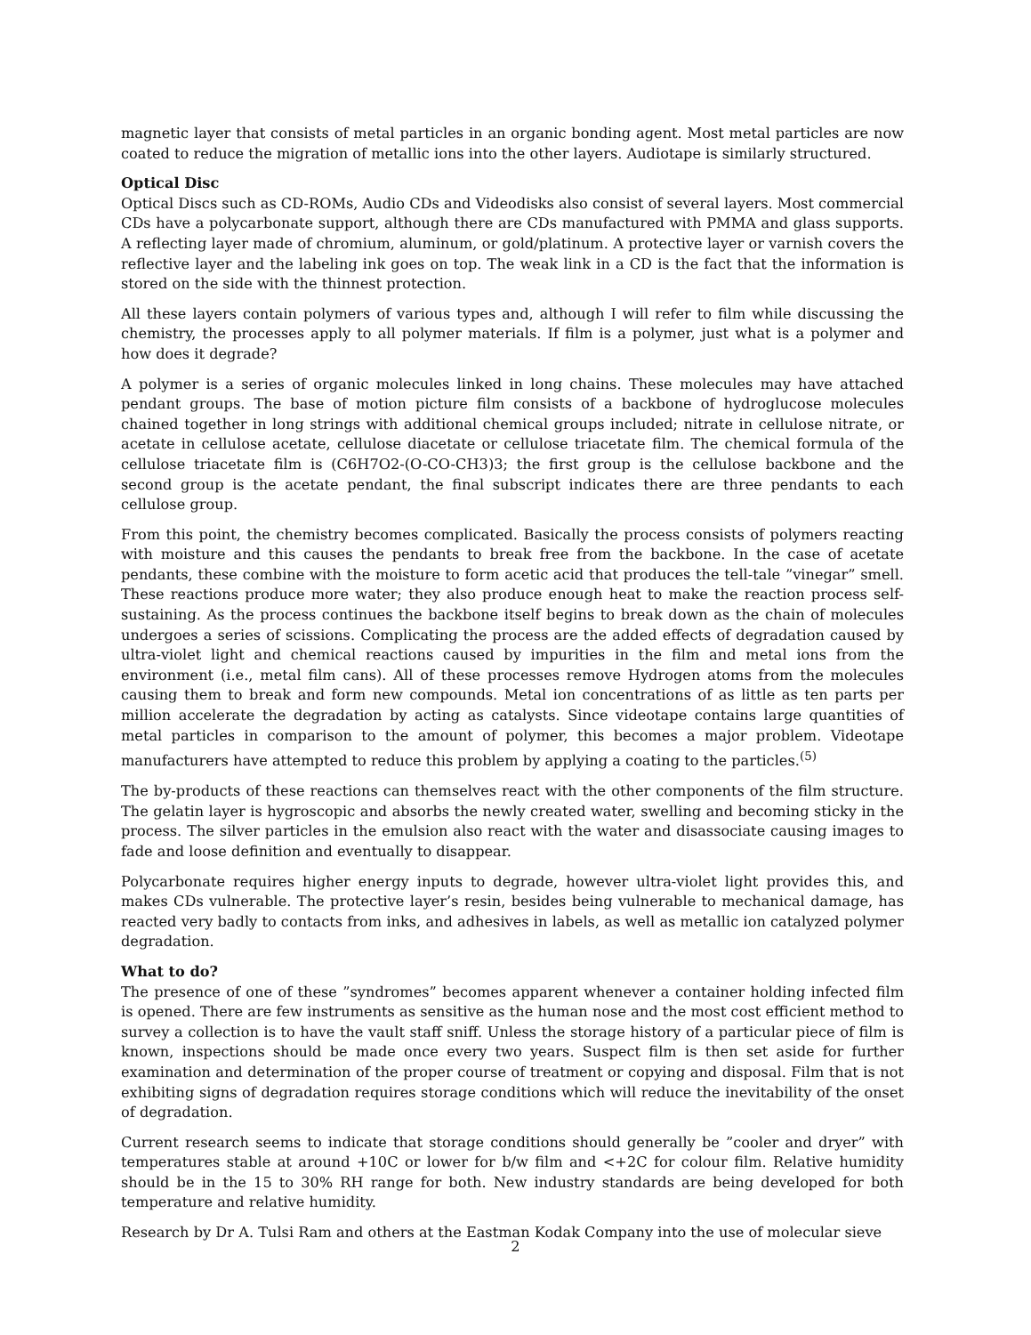magnetic layer that consists of metal particles in an organic bonding agent. Most metal particles are now coated to reduce the migration of metallic ions into the other layers. Audiotape is similarly structured.
Optical Disc
Optical Discs such as CD-ROMs, Audio CDs and Videodisks also consist of several layers. Most commercial CDs have a polycarbonate support, although there are CDs manufactured with PMMA and glass supports. A reflecting layer made of chromium, aluminum, or gold/platinum. A protective layer or varnish covers the reflective layer and the labeling ink goes on top. The weak link in a CD is the fact that the information is stored on the side with the thinnest protection.
All these layers contain polymers of various types and, although I will refer to film while discussing the chemistry, the processes apply to all polymer materials. If film is a polymer, just what is a polymer and how does it degrade?
A polymer is a series of organic molecules linked in long chains. These molecules may have attached pendant groups. The base of motion picture film consists of a backbone of hydroglucose molecules chained together in long strings with additional chemical groups included; nitrate in cellulose nitrate, or acetate in cellulose acetate, cellulose diacetate or cellulose triacetate film. The chemical formula of the cellulose triacetate film is (C6H7O2-(O-CO-CH3)3; the first group is the cellulose backbone and the second group is the acetate pendant, the final subscript indicates there are three pendants to each cellulose group.
From this point, the chemistry becomes complicated. Basically the process consists of polymers reacting with moisture and this causes the pendants to break free from the backbone. In the case of acetate pendants, these combine with the moisture to form acetic acid that produces the tell-tale ”vinegar” smell. These reactions produce more water; they also produce enough heat to make the reaction process self-sustaining. As the process continues the backbone itself begins to break down as the chain of molecules undergoes a series of scissions. Complicating the process are the added effects of degradation caused by ultra-violet light and chemical reactions caused by impurities in the film and metal ions from the environment (i.e., metal film cans). All of these processes remove Hydrogen atoms from the molecules causing them to break and form new compounds. Metal ion concentrations of as little as ten parts per million accelerate the degradation by acting as catalysts. Since videotape contains large quantities of metal particles in comparison to the amount of polymer, this becomes a major problem. Videotape manufacturers have attempted to reduce this problem by applying a coating to the particles.<sup>(5)</sup>
The by-products of these reactions can themselves react with the other components of the film structure. The gelatin layer is hygroscopic and absorbs the newly created water, swelling and becoming sticky in the process. The silver particles in the emulsion also react with the water and disassociate causing images to fade and loose definition and eventually to disappear.
Polycarbonate requires higher energy inputs to degrade, however ultra-violet light provides this, and makes CDs vulnerable. The protective layer’s resin, besides being vulnerable to mechanical damage, has reacted very badly to contacts from inks, and adhesives in labels, as well as metallic ion catalyzed polymer degradation.
What to do?
The presence of one of these ”syndromes” becomes apparent whenever a container holding infected film is opened. There are few instruments as sensitive as the human nose and the most cost efficient method to survey a collection is to have the vault staff sniff. Unless the storage history of a particular piece of film is known, inspections should be made once every two years. Suspect film is then set aside for further examination and determination of the proper course of treatment or copying and disposal. Film that is not exhibiting signs of degradation requires storage conditions which will reduce the inevitability of the onset of degradation.
Current research seems to indicate that storage conditions should generally be ”cooler and dryer” with temperatures stable at around +10C or lower for b/w film and <+2C for colour film. Relative humidity should be in the 15 to 30% RH range for both. New industry standards are being developed for both temperature and relative humidity.
Research by Dr A. Tulsi Ram and others at the Eastman Kodak Company into the use of molecular sieve
2